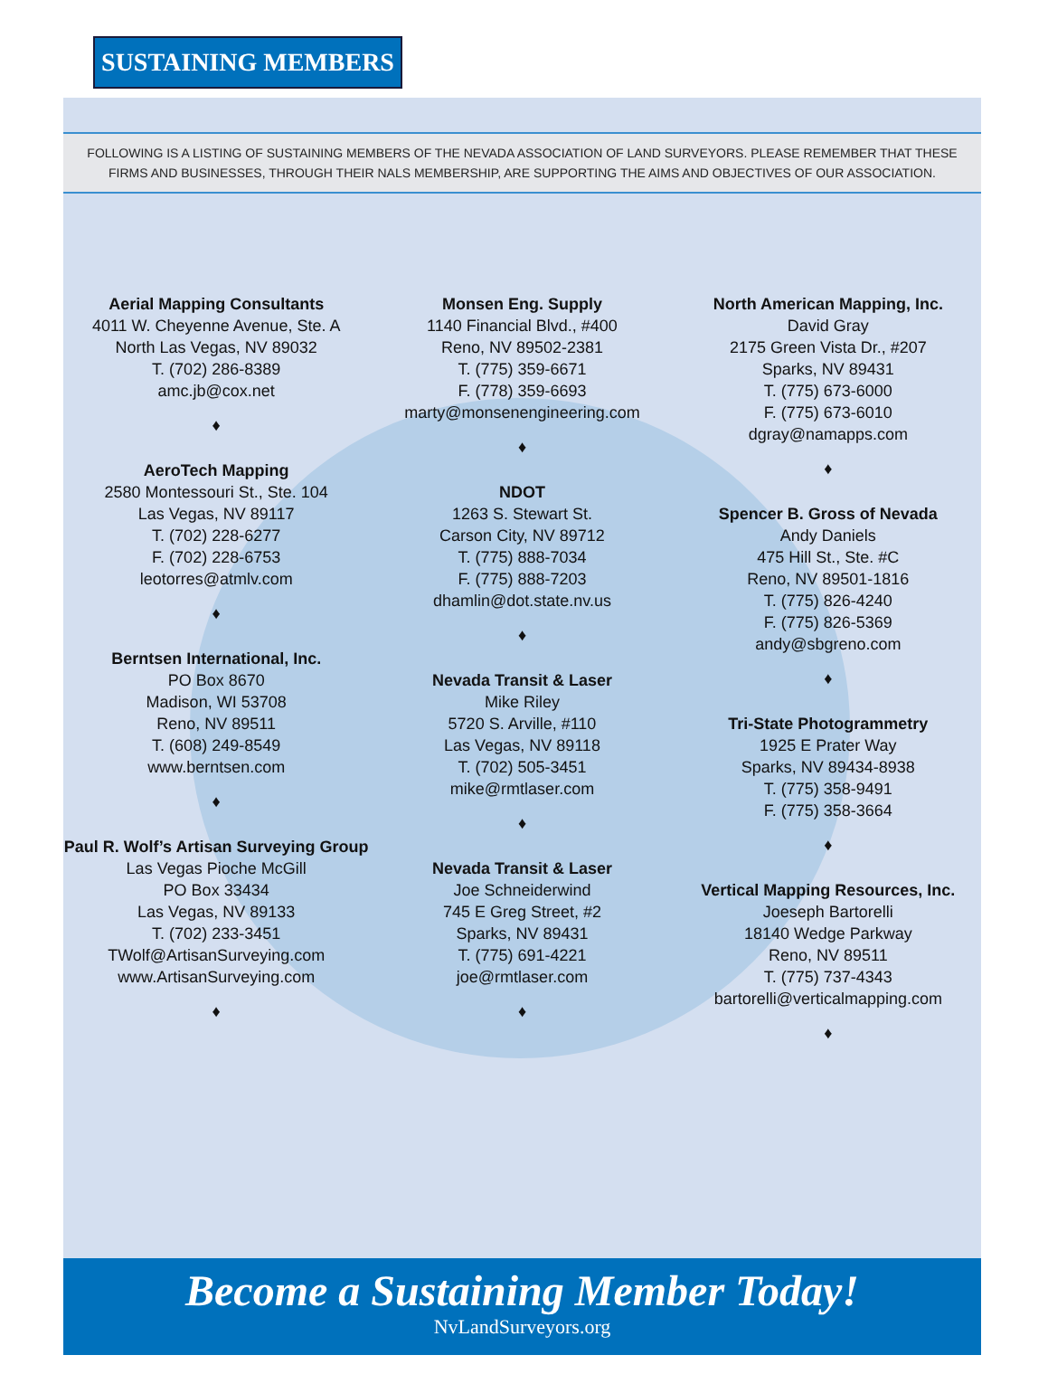SUSTAINING MEMBERS
FOLLOWING IS A LISTING OF SUSTAINING MEMBERS OF THE NEVADA ASSOCIATION OF LAND SURVEYORS. PLEASE REMEMBER THAT THESE
FIRMS AND BUSINESSES, THROUGH THEIR NALS MEMBERSHIP, ARE SUPPORTING THE AIMS AND OBJECTIVES OF OUR ASSOCIATION.
Aerial Mapping Consultants
4011 W. Cheyenne Avenue, Ste. A
North Las Vegas, NV 89032
T. (702) 286-8389
amc.jb@cox.net
♦
AeroTech Mapping
2580 Montessouri St., Ste. 104
Las Vegas, NV 89117
T. (702) 228-6277
F. (702) 228-6753
leotorres@atmlv.com
♦
Berntsen International, Inc.
PO Box 8670
Madison, WI 53708
Reno, NV 89511
T. (608) 249-8549
www.berntsen.com
♦
Paul R. Wolf’s Artisan Surveying Group
Las Vegas Pioche McGill
PO Box 33434
Las Vegas, NV 89133
T. (702) 233-3451
TWolf@ArtisanSurveying.com
www.ArtisanSurveying.com
♦
Monsen Eng. Supply
1140 Financial Blvd., #400
Reno, NV 89502-2381
T. (775) 359-6671
F. (778) 359-6693
marty@monsenengineering.com
♦
NDOT
1263 S. Stewart St.
Carson City, NV 89712
T. (775) 888-7034
F. (775) 888-7203
dhamlin@dot.state.nv.us
♦
Nevada Transit & Laser
Mike Riley
5720 S. Arville, #110
Las Vegas, NV 89118
T. (702) 505-3451
mike@rmtlaser.com
♦
Nevada Transit & Laser
Joe Schneiderwind
745 E Greg Street, #2
Sparks, NV 89431
T. (775) 691-4221
joe@rmtlaser.com
♦
North American Mapping, Inc.
David Gray
2175 Green Vista Dr., #207
Sparks, NV 89431
T. (775) 673-6000
F. (775) 673-6010
dgray@namapps.com
♦
Spencer B. Gross of Nevada
Andy Daniels
475 Hill St., Ste. #C
Reno, NV 89501-1816
T. (775) 826-4240
F. (775) 826-5369
andy@sbgreno.com
♦
Tri-State Photogrammetry
1925 E Prater Way
Sparks, NV 89434-8938
T. (775) 358-9491
F. (775) 358-3664
♦
Vertical Mapping Resources, Inc.
Joeseph Bartorelli
18140 Wedge Parkway
Reno, NV 89511
T. (775) 737-4343
bartorelli@verticalmapping.com
♦
Become a Sustaining Member Today!
NvLandSurveyors.org